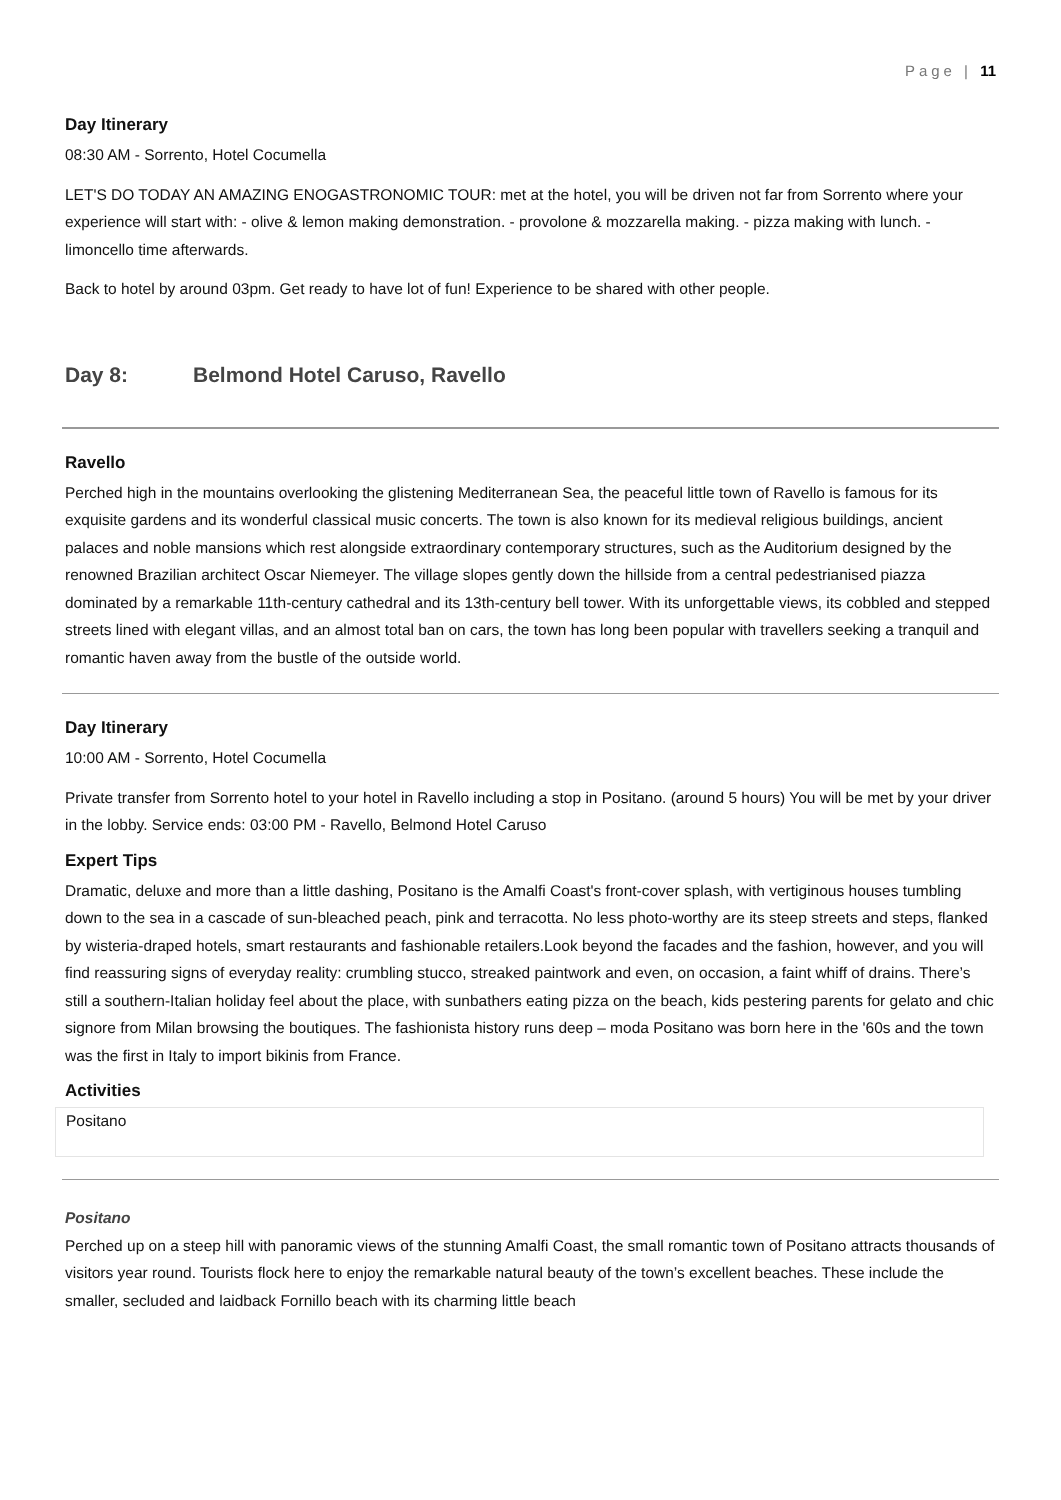Page | 11
Day Itinerary
08:30 AM - Sorrento, Hotel Cocumella
LET'S DO TODAY AN AMAZING ENOGASTRONOMIC TOUR: met at the hotel, you will be driven not far from Sorrento where your experience will start with: - olive & lemon making demonstration. - provolone & mozzarella making. - pizza making with lunch. - limoncello time afterwards.
Back to hotel by around 03pm. Get ready to have lot of fun! Experience to be shared with other people.
Day 8: Belmond Hotel Caruso, Ravello
Ravello
Perched high in the mountains overlooking the glistening Mediterranean Sea, the peaceful little town of Ravello is famous for its exquisite gardens and its wonderful classical music concerts. The town is also known for its medieval religious buildings, ancient palaces and noble mansions which rest alongside extraordinary contemporary structures, such as the Auditorium designed by the renowned Brazilian architect Oscar Niemeyer. The village slopes gently down the hillside from a central pedestrianised piazza dominated by a remarkable 11th-century cathedral and its 13th-century bell tower. With its unforgettable views, its cobbled and stepped streets lined with elegant villas, and an almost total ban on cars, the town has long been popular with travellers seeking a tranquil and romantic haven away from the bustle of the outside world.
Day Itinerary
10:00 AM - Sorrento, Hotel Cocumella
Private transfer from Sorrento hotel to your hotel in Ravello including a stop in Positano. (around 5 hours) You will be met by your driver in the lobby. Service ends: 03:00 PM - Ravello, Belmond Hotel Caruso
Expert Tips
Dramatic, deluxe and more than a little dashing, Positano is the Amalfi Coast's front-cover splash, with vertiginous houses tumbling down to the sea in a cascade of sun-bleached peach, pink and terracotta. No less photo-worthy are its steep streets and steps, flanked by wisteria-draped hotels, smart restaurants and fashionable retailers.Look beyond the facades and the fashion, however, and you will find reassuring signs of everyday reality: crumbling stucco, streaked paintwork and even, on occasion, a faint whiff of drains. There’s still a southern-Italian holiday feel about the place, with sunbathers eating pizza on the beach, kids pestering parents for gelato and chic signore from Milan browsing the boutiques. The fashionista history runs deep – moda Positano was born here in the '60s and the town was the first in Italy to import bikinis from France.
Activities
Positano
Positano
Perched up on a steep hill with panoramic views of the stunning Amalfi Coast, the small romantic town of Positano attracts thousands of visitors year round. Tourists flock here to enjoy the remarkable natural beauty of the town’s excellent beaches. These include the smaller, secluded and laidback Fornillo beach with its charming little beach